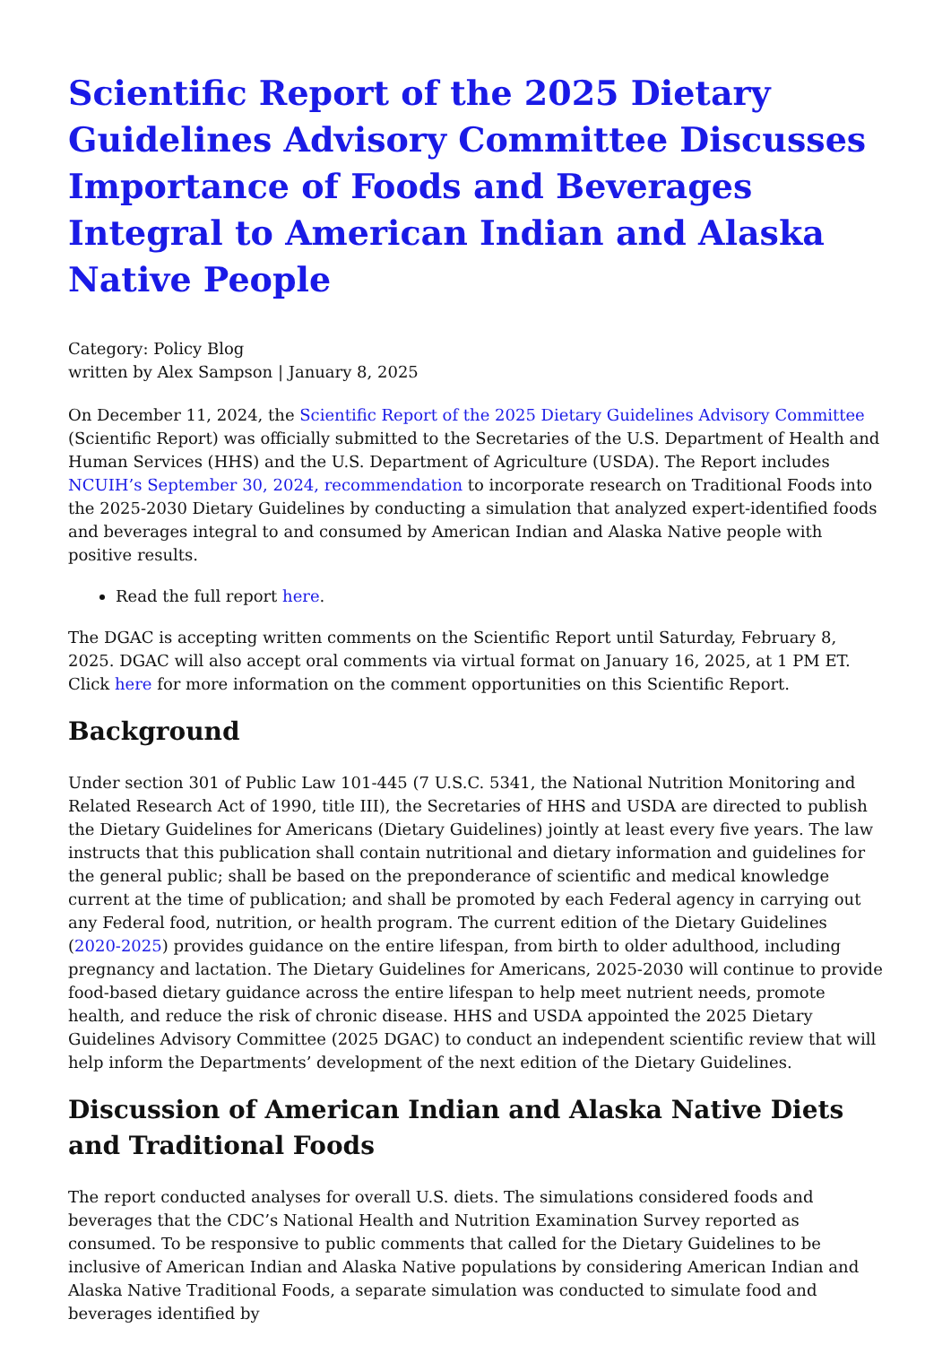Scientific Report of the 2025 Dietary Guidelines Advisory Committee Discusses Importance of Foods and Beverages Integral to American Indian and Alaska Native People
Category: Policy Blog
written by Alex Sampson | January 8, 2025
On December 11, 2024, the Scientific Report of the 2025 Dietary Guidelines Advisory Committee (Scientific Report) was officially submitted to the Secretaries of the U.S. Department of Health and Human Services (HHS) and the U.S. Department of Agriculture (USDA). The Report includes NCUIH’s September 30, 2024, recommendation to incorporate research on Traditional Foods into the 2025-2030 Dietary Guidelines by conducting a simulation that analyzed expert-identified foods and beverages integral to and consumed by American Indian and Alaska Native people with positive results.
Read the full report here.
The DGAC is accepting written comments on the Scientific Report until Saturday, February 8, 2025. DGAC will also accept oral comments via virtual format on January 16, 2025, at 1 PM ET. Click here for more information on the comment opportunities on this Scientific Report.
Background
Under section 301 of Public Law 101-445 (7 U.S.C. 5341, the National Nutrition Monitoring and Related Research Act of 1990, title III), the Secretaries of HHS and USDA are directed to publish the Dietary Guidelines for Americans (Dietary Guidelines) jointly at least every five years. The law instructs that this publication shall contain nutritional and dietary information and guidelines for the general public; shall be based on the preponderance of scientific and medical knowledge current at the time of publication; and shall be promoted by each Federal agency in carrying out any Federal food, nutrition, or health program. The current edition of the Dietary Guidelines (2020-2025) provides guidance on the entire lifespan, from birth to older adulthood, including pregnancy and lactation. The Dietary Guidelines for Americans, 2025-2030 will continue to provide food-based dietary guidance across the entire lifespan to help meet nutrient needs, promote health, and reduce the risk of chronic disease. HHS and USDA appointed the 2025 Dietary Guidelines Advisory Committee (2025 DGAC) to conduct an independent scientific review that will help inform the Departments’ development of the next edition of the Dietary Guidelines.
Discussion of American Indian and Alaska Native Diets and Traditional Foods
The report conducted analyses for overall U.S. diets. The simulations considered foods and beverages that the CDC’s National Health and Nutrition Examination Survey reported as consumed. To be responsive to public comments that called for the Dietary Guidelines to be inclusive of American Indian and Alaska Native populations by considering American Indian and Alaska Native Traditional Foods, a separate simulation was conducted to simulate food and beverages identified by